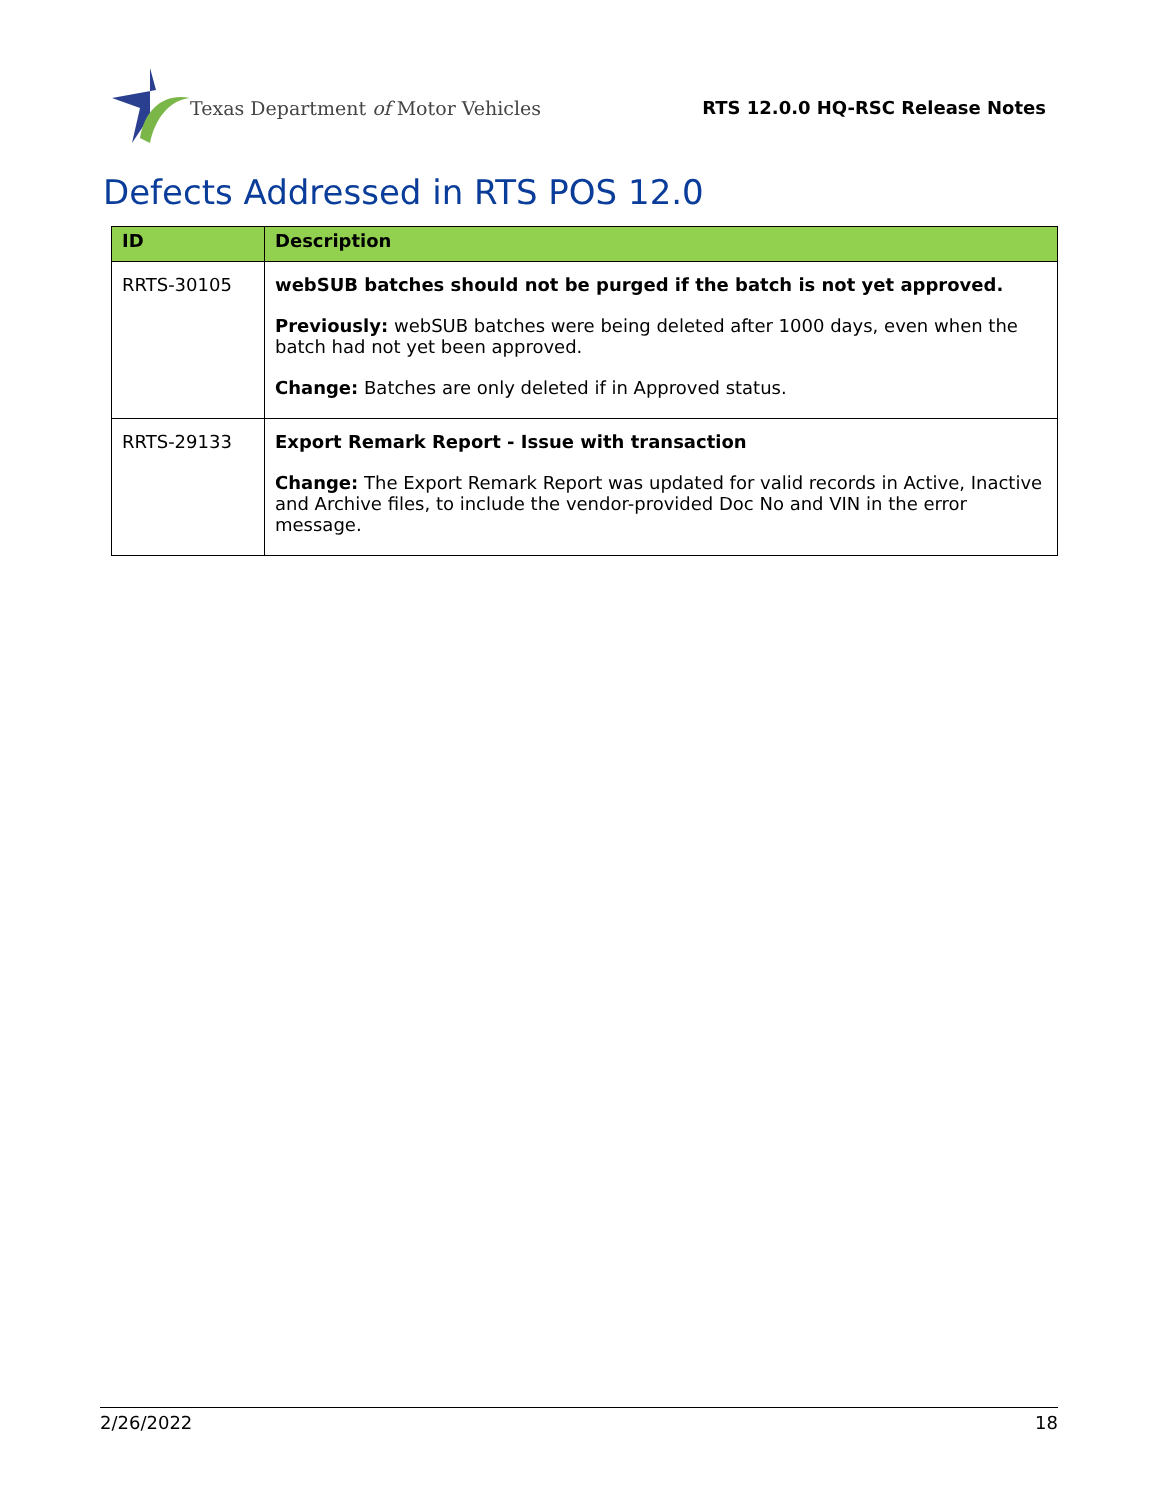Texas Department of Motor Vehicles
RTS 12.0.0 HQ-RSC Release Notes
Defects Addressed in RTS POS 12.0
| ID | Description |
| --- | --- |
| RRTS-30105 | webSUB batches should not be purged if the batch is not yet approved. Previously: webSUB batches were being deleted after 1000 days, even when the batch had not yet been approved. Change: Batches are only deleted if in Approved status. |
| RRTS-29133 | Export Remark Report - Issue with transaction Change: The Export Remark Report was updated for valid records in Active, Inactive and Archive files, to include the vendor-provided Doc No and VIN in the error message. |
2/26/2022 18